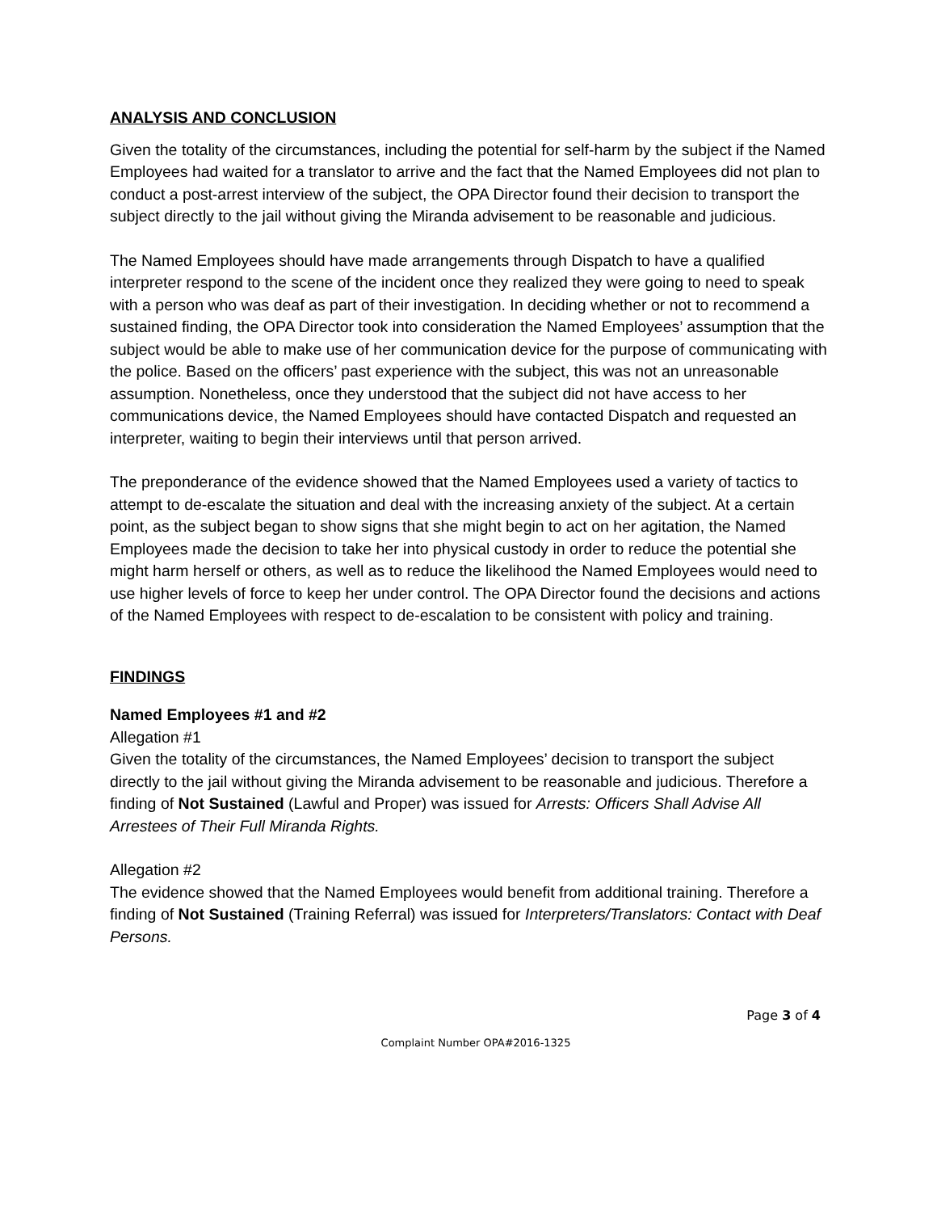ANALYSIS AND CONCLUSION
Given the totality of the circumstances, including the potential for self-harm by the subject if the Named Employees had waited for a translator to arrive and the fact that the Named Employees did not plan to conduct a post-arrest interview of the subject, the OPA Director found their decision to transport the subject directly to the jail without giving the Miranda advisement to be reasonable and judicious.
The Named Employees should have made arrangements through Dispatch to have a qualified interpreter respond to the scene of the incident once they realized they were going to need to speak with a person who was deaf as part of their investigation. In deciding whether or not to recommend a sustained finding, the OPA Director took into consideration the Named Employees’ assumption that the subject would be able to make use of her communication device for the purpose of communicating with the police. Based on the officers’ past experience with the subject, this was not an unreasonable assumption. Nonetheless, once they understood that the subject did not have access to her communications device, the Named Employees should have contacted Dispatch and requested an interpreter, waiting to begin their interviews until that person arrived.
The preponderance of the evidence showed that the Named Employees used a variety of tactics to attempt to de-escalate the situation and deal with the increasing anxiety of the subject. At a certain point, as the subject began to show signs that she might begin to act on her agitation, the Named Employees made the decision to take her into physical custody in order to reduce the potential she might harm herself or others, as well as to reduce the likelihood the Named Employees would need to use higher levels of force to keep her under control. The OPA Director found the decisions and actions of the Named Employees with respect to de-escalation to be consistent with policy and training.
FINDINGS
Named Employees #1 and #2
Allegation #1
Given the totality of the circumstances, the Named Employees’ decision to transport the subject directly to the jail without giving the Miranda advisement to be reasonable and judicious. Therefore a finding of Not Sustained (Lawful and Proper) was issued for Arrests: Officers Shall Advise All Arrestees of Their Full Miranda Rights.
Allegation #2
The evidence showed that the Named Employees would benefit from additional training. Therefore a finding of Not Sustained (Training Referral) was issued for Interpreters/Translators: Contact with Deaf Persons.
Page 3 of 4
Complaint Number OPA#2016-1325